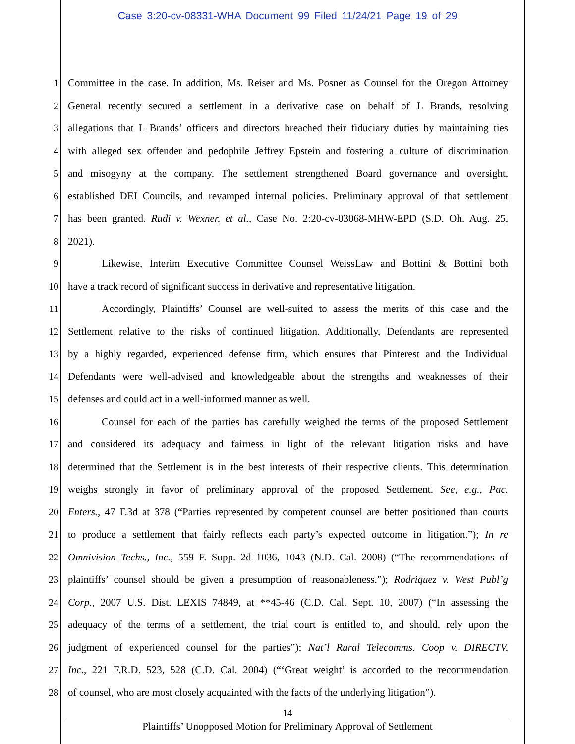Case 3:20-cv-08331-WHA Document 99 Filed 11/24/21 Page 19 of 29
1 Committee in the case. In addition, Ms. Reiser and Ms. Posner as Counsel for the Oregon Attorney
2 General recently secured a settlement in a derivative case on behalf of L Brands, resolving
3 allegations that L Brands’ officers and directors breached their fiduciary duties by maintaining ties
4 with alleged sex offender and pedophile Jeffrey Epstein and fostering a culture of discrimination
5 and misogyny at the company. The settlement strengthened Board governance and oversight,
6 established DEI Councils, and revamped internal policies. Preliminary approval of that settlement
7 has been granted. Rudi v. Wexner, et al., Case No. 2:20-cv-03068-MHW-EPD (S.D. Oh. Aug. 25,
8 2021).
9 Likewise, Interim Executive Committee Counsel WeissLaw and Bottini & Bottini both
10 have a track record of significant success in derivative and representative litigation.
11 Accordingly, Plaintiffs’ Counsel are well-suited to assess the merits of this case and the
12 Settlement relative to the risks of continued litigation. Additionally, Defendants are represented
13 by a highly regarded, experienced defense firm, which ensures that Pinterest and the Individual
14 Defendants were well-advised and knowledgeable about the strengths and weaknesses of their
15 defenses and could act in a well-informed manner as well.
16 Counsel for each of the parties has carefully weighed the terms of the proposed Settlement
17 and considered its adequacy and fairness in light of the relevant litigation risks and have
18 determined that the Settlement is in the best interests of their respective clients. This determination
19 weighs strongly in favor of preliminary approval of the proposed Settlement. See, e.g., Pac.
20 Enters., 47 F.3d at 378 (“Parties represented by competent counsel are better positioned than courts
21 to produce a settlement that fairly reflects each party’s expected outcome in litigation.”); In re
22 Omnivision Techs., Inc., 559 F. Supp. 2d 1036, 1043 (N.D. Cal. 2008) (“The recommendations of
23 plaintiffs’ counsel should be given a presumption of reasonableness.”); Rodriquez v. West Publ’g
24 Corp., 2007 U.S. Dist. LEXIS 74849, at **45-46 (C.D. Cal. Sept. 10, 2007) (“In assessing the
25 adequacy of the terms of a settlement, the trial court is entitled to, and should, rely upon the
26 judgment of experienced counsel for the parties”); Nat’l Rural Telecomms. Coop v. DIRECTV,
27 Inc., 221 F.R.D. 523, 528 (C.D. Cal. 2004) (“‘Great weight’ is accorded to the recommendation
28 of counsel, who are most closely acquainted with the facts of the underlying litigation”).
14
Plaintiffs’ Unopposed Motion for Preliminary Approval of Settlement